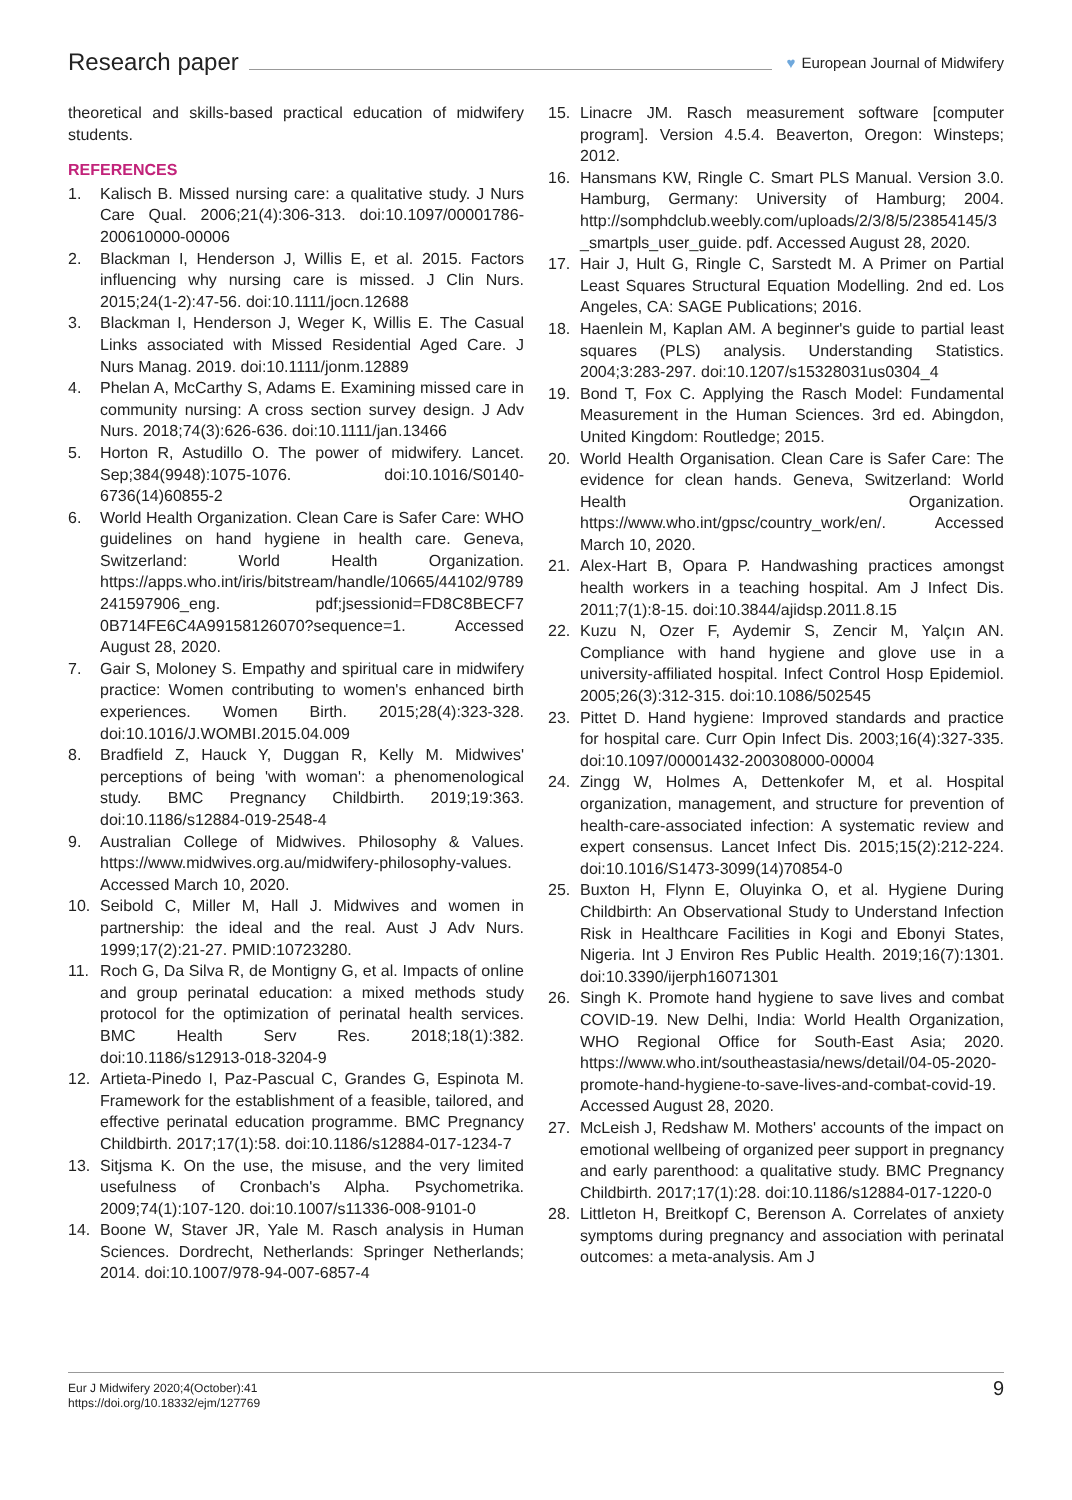Research paper
♥ European Journal of Midwifery
theoretical and skills-based practical education of midwifery students.
REFERENCES
1. Kalisch B. Missed nursing care: a qualitative study. J Nurs Care Qual. 2006;21(4):306-313. doi:10.1097/00001786-200610000-00006
2. Blackman I, Henderson J, Willis E, et al. 2015. Factors influencing why nursing care is missed. J Clin Nurs. 2015;24(1-2):47-56. doi:10.1111/jocn.12688
3. Blackman I, Henderson J, Weger K, Willis E. The Casual Links associated with Missed Residential Aged Care. J Nurs Manag. 2019. doi:10.1111/jonm.12889
4. Phelan A, McCarthy S, Adams E. Examining missed care in community nursing: A cross section survey design. J Adv Nurs. 2018;74(3):626-636. doi:10.1111/jan.13466
5. Horton R, Astudillo O. The power of midwifery. Lancet. Sep;384(9948):1075-1076. doi:10.1016/S0140-6736(14)60855-2
6. World Health Organization. Clean Care is Safer Care: WHO guidelines on hand hygiene in health care. Geneva, Switzerland: World Health Organization. https://apps.who.int/iris/bitstream/handle/10665/44102/9789241597906_eng. pdf;jsessionid=FD8C8BECF7 0B714FE6C4A99158126070?sequence=1. Accessed August 28, 2020.
7. Gair S, Moloney S. Empathy and spiritual care in midwifery practice: Women contributing to women's enhanced birth experiences. Women Birth. 2015;28(4):323-328. doi:10.1016/J.WOMBI.2015.04.009
8. Bradfield Z, Hauck Y, Duggan R, Kelly M. Midwives' perceptions of being 'with woman': a phenomenological study. BMC Pregnancy Childbirth. 2019;19:363. doi:10.1186/s12884-019-2548-4
9. Australian College of Midwives. Philosophy & Values. https://www.midwives.org.au/midwifery-philosophy-values. Accessed March 10, 2020.
10. Seibold C, Miller M, Hall J. Midwives and women in partnership: the ideal and the real. Aust J Adv Nurs. 1999;17(2):21-27. PMID:10723280.
11. Roch G, Da Silva R, de Montigny G, et al. Impacts of online and group perinatal education: a mixed methods study protocol for the optimization of perinatal health services. BMC Health Serv Res. 2018;18(1):382. doi:10.1186/s12913-018-3204-9
12. Artieta-Pinedo I, Paz-Pascual C, Grandes G, Espinota M. Framework for the establishment of a feasible, tailored, and effective perinatal education programme. BMC Pregnancy Childbirth. 2017;17(1):58. doi:10.1186/s12884-017-1234-7
13. Sitjsma K. On the use, the misuse, and the very limited usefulness of Cronbach's Alpha. Psychometrika. 2009;74(1):107-120. doi:10.1007/s11336-008-9101-0
14. Boone W, Staver JR, Yale M. Rasch analysis in Human Sciences. Dordrecht, Netherlands: Springer Netherlands; 2014. doi:10.1007/978-94-007-6857-4
15. Linacre JM. Rasch measurement software [computer program]. Version 4.5.4. Beaverton, Oregon: Winsteps; 2012.
16. Hansmans KW, Ringle C. Smart PLS Manual. Version 3.0. Hamburg, Germany: University of Hamburg; 2004. http://somphdclub.weebly.com/uploads/2/3/8/5/23854145/3_smartpls_user_guide. pdf. Accessed August 28, 2020.
17. Hair J, Hult G, Ringle C, Sarstedt M. A Primer on Partial Least Squares Structural Equation Modelling. 2nd ed. Los Angeles, CA: SAGE Publications; 2016.
18. Haenlein M, Kaplan AM. A beginner's guide to partial least squares (PLS) analysis. Understanding Statistics. 2004;3:283-297. doi:10.1207/s15328031us0304_4
19. Bond T, Fox C. Applying the Rasch Model: Fundamental Measurement in the Human Sciences. 3rd ed. Abingdon, United Kingdom: Routledge; 2015.
20. World Health Organisation. Clean Care is Safer Care: The evidence for clean hands. Geneva, Switzerland: World Health Organization. https://www.who.int/gpsc/country_work/en/. Accessed March 10, 2020.
21. Alex-Hart B, Opara P. Handwashing practices amongst health workers in a teaching hospital. Am J Infect Dis. 2011;7(1):8-15. doi:10.3844/ajidsp.2011.8.15
22. Kuzu N, Ozer F, Aydemir S, Zencir M, Yalçın AN. Compliance with hand hygiene and glove use in a university-affiliated hospital. Infect Control Hosp Epidemiol. 2005;26(3):312-315. doi:10.1086/502545
23. Pittet D. Hand hygiene: Improved standards and practice for hospital care. Curr Opin Infect Dis. 2003;16(4):327-335. doi:10.1097/00001432-200308000-00004
24. Zingg W, Holmes A, Dettenkofer M, et al. Hospital organization, management, and structure for prevention of health-care-associated infection: A systematic review and expert consensus. Lancet Infect Dis. 2015;15(2):212-224. doi:10.1016/S1473-3099(14)70854-0
25. Buxton H, Flynn E, Oluyinka O, et al. Hygiene During Childbirth: An Observational Study to Understand Infection Risk in Healthcare Facilities in Kogi and Ebonyi States, Nigeria. Int J Environ Res Public Health. 2019;16(7):1301. doi:10.3390/ijerph16071301
26. Singh K. Promote hand hygiene to save lives and combat COVID-19. New Delhi, India: World Health Organization, WHO Regional Office for South-East Asia; 2020. https://www.who.int/southeastasia/news/detail/04-05-2020-promote-hand-hygiene-to-save-lives-and-combat-covid-19. Accessed August 28, 2020.
27. McLeish J, Redshaw M. Mothers' accounts of the impact on emotional wellbeing of organized peer support in pregnancy and early parenthood: a qualitative study. BMC Pregnancy Childbirth. 2017;17(1):28. doi:10.1186/s12884-017-1220-0
28. Littleton H, Breitkopf C, Berenson A. Correlates of anxiety symptoms during pregnancy and association with perinatal outcomes: a meta-analysis. Am J
Eur J Midwifery 2020;4(October):41
https://doi.org/10.18332/ejm/127769
9